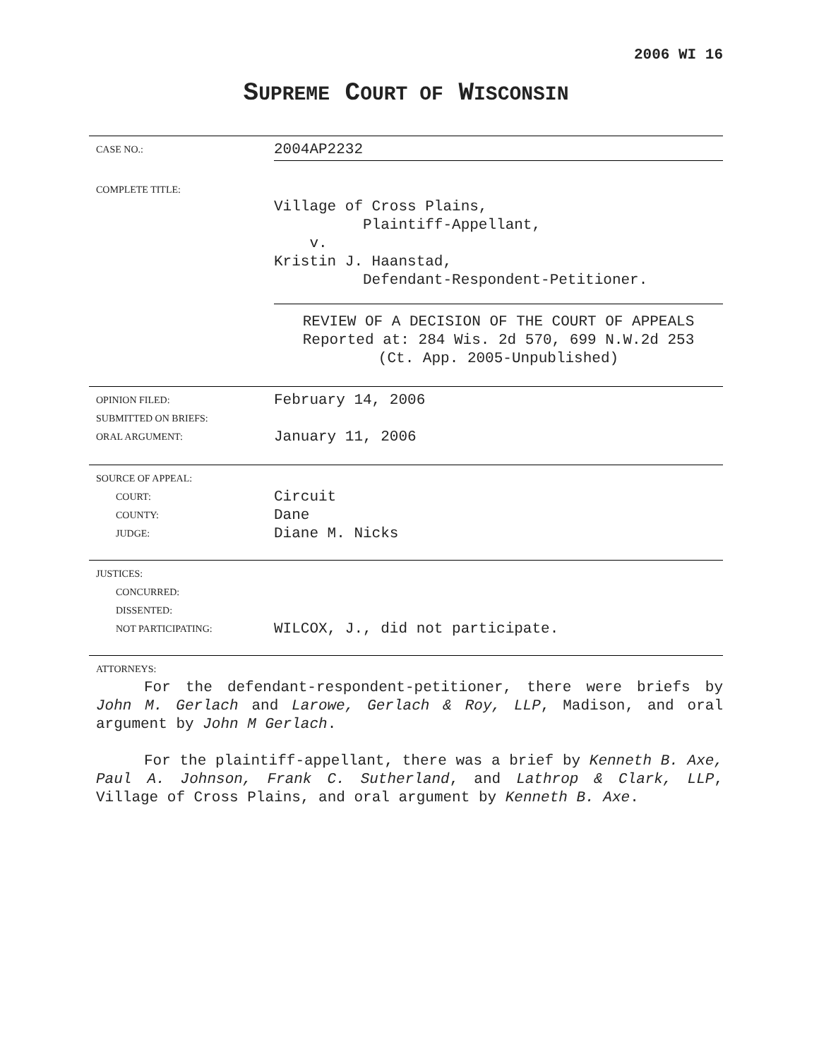2006 WI 16
SUPREME COURT OF WISCONSIN
| CASE NO.: | 2004AP2232 |
| COMPLETE TITLE: | Village of Cross Plains, Plaintiff-Appellant, v. Kristin J. Haanstad, Defendant-Respondent-Petitioner. |
| | REVIEW OF A DECISION OF THE COURT OF APPEALS Reported at: 284 Wis. 2d 570, 699 N.W.2d 253 (Ct. App. 2005-Unpublished) |
| OPINION FILED: SUBMITTED ON BRIEFS: ORAL ARGUMENT: | February 14, 2006 January 11, 2006 |
| SOURCE OF APPEAL: | |
| COURT: | Circuit |
| COUNTY: | Dane |
| JUDGE: | Diane M. Nicks |
| JUSTICES: | |
| CONCURRED: | |
| DISSENTED: | |
| NOT PARTICIPATING: | WILCOX, J., did not participate. |
| ATTORNEYS: | |
For the defendant-respondent-petitioner, there were briefs by John M. Gerlach and Larowe, Gerlach & Roy, LLP, Madison, and oral argument by John M Gerlach.
For the plaintiff-appellant, there was a brief by Kenneth B. Axe, Paul A. Johnson, Frank C. Sutherland, and Lathrop & Clark, LLP, Village of Cross Plains, and oral argument by Kenneth B. Axe.